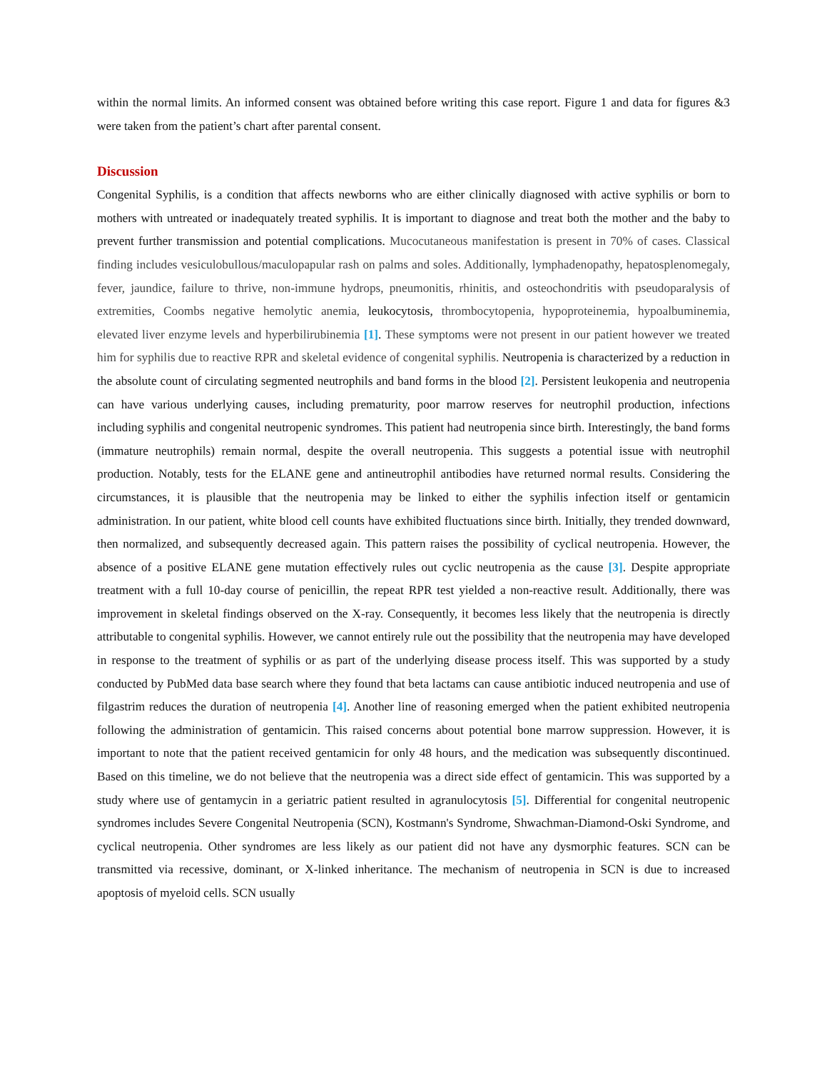within the normal limits. An informed consent was obtained before writing this case report. Figure 1 and data for figures &3 were taken from the patient’s chart after parental consent.
Discussion
Congenital Syphilis, is a condition that affects newborns who are either clinically diagnosed with active syphilis or born to mothers with untreated or inadequately treated syphilis. It is important to diagnose and treat both the mother and the baby to prevent further transmission and potential complications. Mucocutaneous manifestation is present in 70% of cases. Classical finding includes vesiculobullous/maculopapular rash on palms and soles. Additionally, lymphadenopathy, hepatosplenomegaly, fever, jaundice, failure to thrive, non-immune hydrops, pneumonitis, rhinitis, and osteochondritis with pseudoparalysis of extremities, Coombs negative hemolytic anemia, leukocytosis, thrombocytopenia, hypoproteinemia, hypoalbuminemia, elevated liver enzyme levels and hyperbilirubinemia [1]. These symptoms were not present in our patient however we treated him for syphilis due to reactive RPR and skeletal evidence of congenital syphilis. Neutropenia is characterized by a reduction in the absolute count of circulating segmented neutrophils and band forms in the blood [2]. Persistent leukopenia and neutropenia can have various underlying causes, including prematurity, poor marrow reserves for neutrophil production, infections including syphilis and congenital neutropenic syndromes. This patient had neutropenia since birth. Interestingly, the band forms (immature neutrophils) remain normal, despite the overall neutropenia. This suggests a potential issue with neutrophil production. Notably, tests for the ELANE gene and antineutrophil antibodies have returned normal results. Considering the circumstances, it is plausible that the neutropenia may be linked to either the syphilis infection itself or gentamicin administration. In our patient, white blood cell counts have exhibited fluctuations since birth. Initially, they trended downward, then normalized, and subsequently decreased again. This pattern raises the possibility of cyclical neutropenia. However, the absence of a positive ELANE gene mutation effectively rules out cyclic neutropenia as the cause [3]. Despite appropriate treatment with a full 10-day course of penicillin, the repeat RPR test yielded a non-reactive result. Additionally, there was improvement in skeletal findings observed on the X-ray. Consequently, it becomes less likely that the neutropenia is directly attributable to congenital syphilis. However, we cannot entirely rule out the possibility that the neutropenia may have developed in response to the treatment of syphilis or as part of the underlying disease process itself. This was supported by a study conducted by PubMed data base search where they found that beta lactams can cause antibiotic induced neutropenia and use of filgastrim reduces the duration of neutropenia [4]. Another line of reasoning emerged when the patient exhibited neutropenia following the administration of gentamicin. This raised concerns about potential bone marrow suppression. However, it is important to note that the patient received gentamicin for only 48 hours, and the medication was subsequently discontinued. Based on this timeline, we do not believe that the neutropenia was a direct side effect of gentamicin. This was supported by a study where use of gentamycin in a geriatric patient resulted in agranulocytosis [5]. Differential for congenital neutropenic syndromes includes Severe Congenital Neutropenia (SCN), Kostmann's Syndrome, Shwachman-Diamond-Oski Syndrome, and cyclical neutropenia. Other syndromes are less likely as our patient did not have any dysmorphic features. SCN can be transmitted via recessive, dominant, or X-linked inheritance. The mechanism of neutropenia in SCN is due to increased apoptosis of myeloid cells. SCN usually